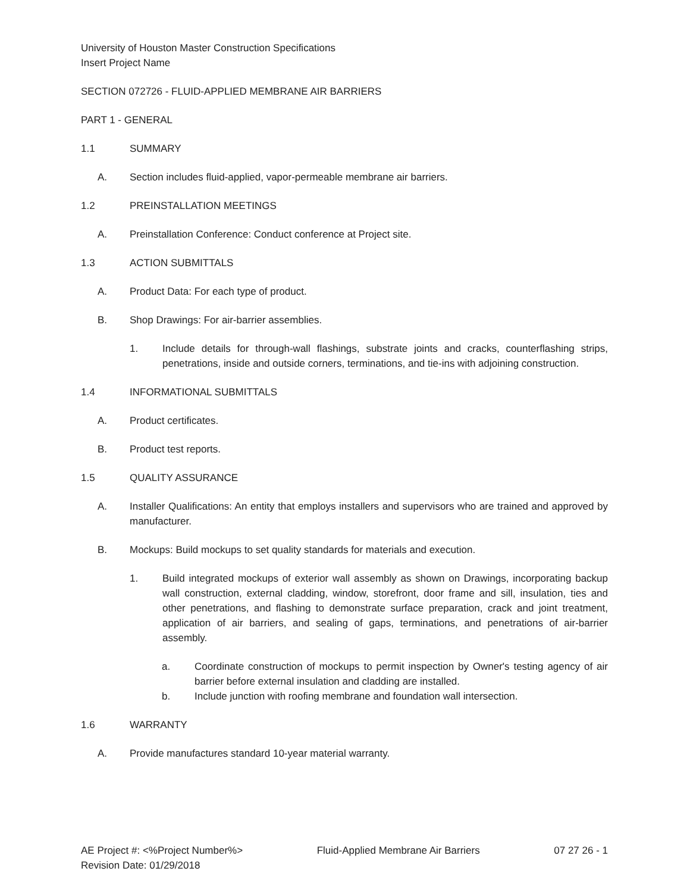University of Houston Master Construction Specifications
Insert Project Name
SECTION 072726 - FLUID-APPLIED MEMBRANE AIR BARRIERS
PART 1 - GENERAL
1.1 SUMMARY
A. Section includes fluid-applied, vapor-permeable membrane air barriers.
1.2 PREINSTALLATION MEETINGS
A. Preinstallation Conference: Conduct conference at Project site.
1.3 ACTION SUBMITTALS
A. Product Data: For each type of product.
B. Shop Drawings: For air-barrier assemblies.
1. Include details for through-wall flashings, substrate joints and cracks, counterflashing strips, penetrations, inside and outside corners, terminations, and tie-ins with adjoining construction.
1.4 INFORMATIONAL SUBMITTALS
A. Product certificates.
B. Product test reports.
1.5 QUALITY ASSURANCE
A. Installer Qualifications: An entity that employs installers and supervisors who are trained and approved by manufacturer.
B. Mockups: Build mockups to set quality standards for materials and execution.
1. Build integrated mockups of exterior wall assembly as shown on Drawings, incorporating backup wall construction, external cladding, window, storefront, door frame and sill, insulation, ties and other penetrations, and flashing to demonstrate surface preparation, crack and joint treatment, application of air barriers, and sealing of gaps, terminations, and penetrations of air-barrier assembly.
a. Coordinate construction of mockups to permit inspection by Owner's testing agency of air barrier before external insulation and cladding are installed.
b. Include junction with roofing membrane and foundation wall intersection.
1.6 WARRANTY
A. Provide manufactures standard 10-year material warranty.
AE Project #: <%Project Number%>
Revision Date: 01/29/2018 Fluid-Applied Membrane Air Barriers 07 27 26 - 1